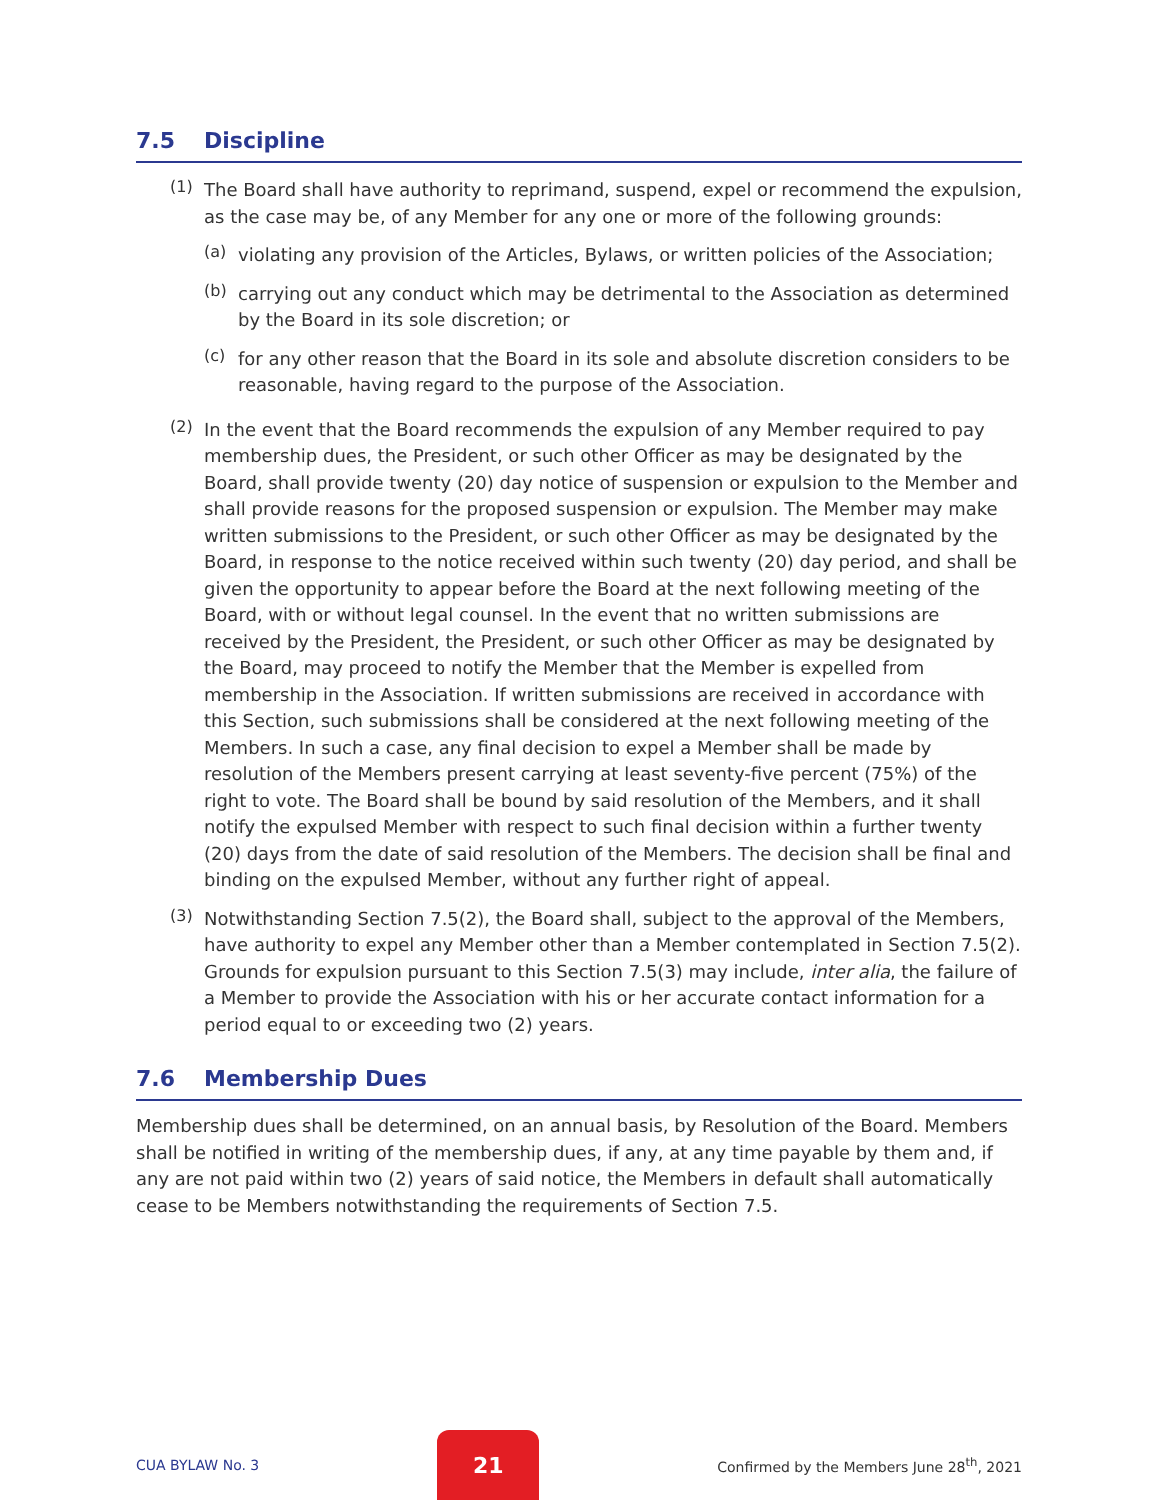7.5 Discipline
(1)
The Board shall have authority to reprimand, suspend, expel or recommend the expulsion, as the case may be, of any Member for any one or more of the following grounds:
(a)
violating any provision of the Articles, Bylaws, or written policies of the Association;
(b)
carrying out any conduct which may be detrimental to the Association as determined by the Board in its sole discretion; or
(c)
for any other reason that the Board in its sole and absolute discretion considers to be reasonable, having regard to the purpose of the Association.
(2)
In the event that the Board recommends the expulsion of any Member required to pay membership dues, the President, or such other Officer as may be designated by the Board, shall provide twenty (20) day notice of suspension or expulsion to the Member and shall provide reasons for the proposed suspension or expulsion. The Member may make written submissions to the President, or such other Officer as may be designated by the Board, in response to the notice received within such twenty (20) day period, and shall be given the opportunity to appear before the Board at the next following meeting of the Board, with or without legal counsel. In the event that no written submissions are received by the President, the President, or such other Officer as may be designated by the Board, may proceed to notify the Member that the Member is expelled from membership in the Association. If written submissions are received in accordance with this Section, such submissions shall be considered at the next following meeting of the Members. In such a case, any final decision to expel a Member shall be made by resolution of the Members present carrying at least seventy-five percent (75%) of the right to vote. The Board shall be bound by said resolution of the Members, and it shall notify the expulsed Member with respect to such final decision within a further twenty (20) days from the date of said resolution of the Members. The decision shall be final and binding on the expulsed Member, without any further right of appeal.
(3)
Notwithstanding Section 7.5(2), the Board shall, subject to the approval of the Members, have authority to expel any Member other than a Member contemplated in Section 7.5(2). Grounds for expulsion pursuant to this Section 7.5(3) may include, inter alia, the failure of a Member to provide the Association with his or her accurate contact information for a period equal to or exceeding two (2) years.
7.6 Membership Dues
Membership dues shall be determined, on an annual basis, by Resolution of the Board. Members shall be notified in writing of the membership dues, if any, at any time payable by them and, if any are not paid within two (2) years of said notice, the Members in default shall automatically cease to be Members notwithstanding the requirements of Section 7.5.
CUA BYLAW No. 3 21 Confirmed by the Members June 28<sup>th</sup>, 2021